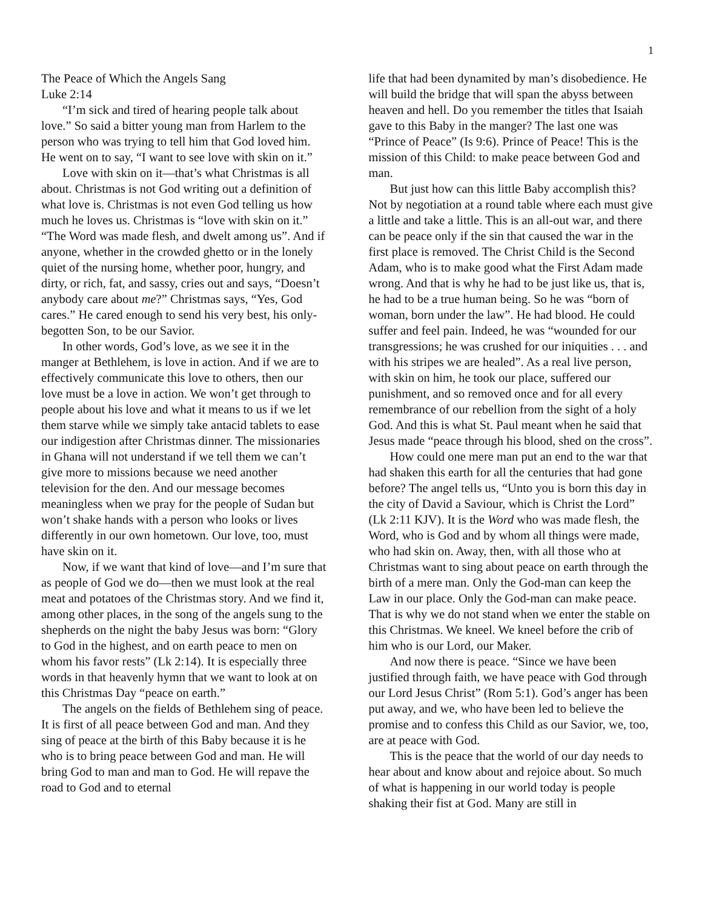1
The Peace of Which the Angels Sang
Luke 2:14
“I’m sick and tired of hearing people talk about love.” So said a bitter young man from Harlem to the person who was trying to tell him that God loved him. He went on to say, “I want to see love with skin on it.”
Love with skin on it—that’s what Christmas is all about. Christmas is not God writing out a definition of what love is. Christmas is not even God telling us how much he loves us. Christmas is “love with skin on it.” “The Word was made flesh, and dwelt among us”. And if anyone, whether in the crowded ghetto or in the lonely quiet of the nursing home, whether poor, hungry, and dirty, or rich, fat, and sassy, cries out and says, “Doesn’t anybody care about me?” Christmas says, “Yes, God cares.” He cared enough to send his very best, his only-begotten Son, to be our Savior.
In other words, God’s love, as we see it in the manger at Bethlehem, is love in action. And if we are to effectively communicate this love to others, then our love must be a love in action. We won’t get through to people about his love and what it means to us if we let them starve while we simply take antacid tablets to ease our indigestion after Christmas dinner. The missionaries in Ghana will not understand if we tell them we can’t give more to missions because we need another television for the den. And our message becomes meaningless when we pray for the people of Sudan but won’t shake hands with a person who looks or lives differently in our own hometown. Our love, too, must have skin on it.
Now, if we want that kind of love—and I’m sure that as people of God we do—then we must look at the real meat and potatoes of the Christmas story. And we find it, among other places, in the song of the angels sung to the shepherds on the night the baby Jesus was born: “Glory to God in the highest, and on earth peace to men on whom his favor rests” (Lk 2:14). It is especially three words in that heavenly hymn that we want to look at on this Christmas Day “peace on earth.”
The angels on the fields of Bethlehem sing of peace. It is first of all peace between God and man. And they sing of peace at the birth of this Baby because it is he who is to bring peace between God and man. He will bring God to man and man to God. He will repave the road to God and to eternal
life that had been dynamited by man’s disobedience. He will build the bridge that will span the abyss between heaven and hell. Do you remember the titles that Isaiah gave to this Baby in the manger? The last one was “Prince of Peace” (Is 9:6). Prince of Peace! This is the mission of this Child: to make peace between God and man.
But just how can this little Baby accomplish this? Not by negotiation at a round table where each must give a little and take a little. This is an all-out war, and there can be peace only if the sin that caused the war in the first place is removed. The Christ Child is the Second Adam, who is to make good what the First Adam made wrong. And that is why he had to be just like us, that is, he had to be a true human being. So he was “born of woman, born under the law”. He had blood. He could suffer and feel pain. Indeed, he was “wounded for our transgressions; he was crushed for our iniquities . . . and with his stripes we are healed”. As a real live person, with skin on him, he took our place, suffered our punishment, and so removed once and for all every remembrance of our rebellion from the sight of a holy God. And this is what St. Paul meant when he said that Jesus made “peace through his blood, shed on the cross”.
How could one mere man put an end to the war that had shaken this earth for all the centuries that had gone before? The angel tells us, “Unto you is born this day in the city of David a Saviour, which is Christ the Lord” (Lk 2:11 KJV). It is the Word who was made flesh, the Word, who is God and by whom all things were made, who had skin on. Away, then, with all those who at Christmas want to sing about peace on earth through the birth of a mere man. Only the God-man can keep the Law in our place. Only the God-man can make peace. That is why we do not stand when we enter the stable on this Christmas. We kneel. We kneel before the crib of him who is our Lord, our Maker.
And now there is peace. “Since we have been justified through faith, we have peace with God through our Lord Jesus Christ” (Rom 5:1). God’s anger has been put away, and we, who have been led to believe the promise and to confess this Child as our Savior, we, too, are at peace with God.
This is the peace that the world of our day needs to hear about and know about and rejoice about. So much of what is happening in our world today is people shaking their fist at God. Many are still in